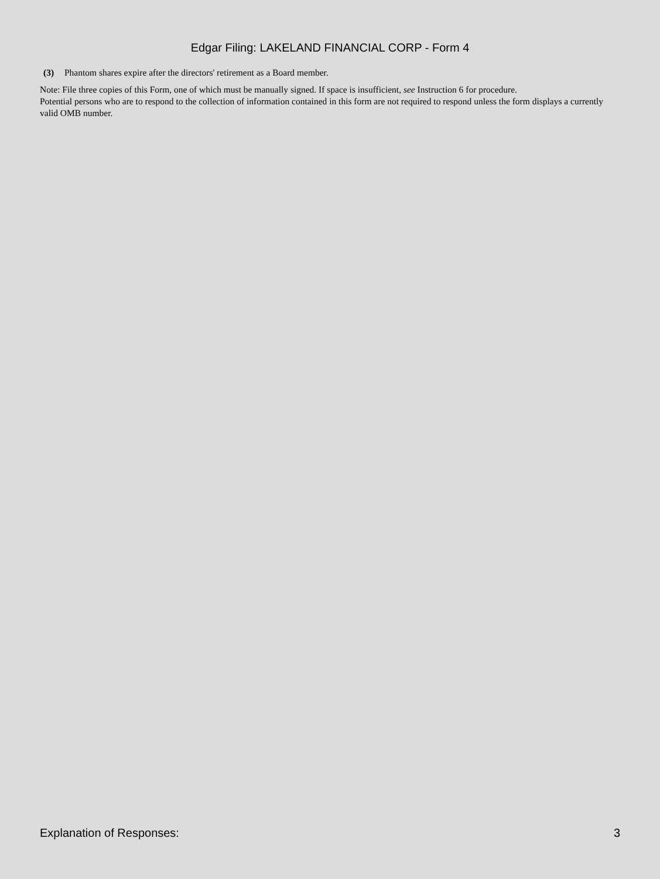Edgar Filing: LAKELAND FINANCIAL CORP - Form 4
(3) Phantom shares expire after the directors' retirement as a Board member.
Note: File three copies of this Form, one of which must be manually signed. If space is insufficient, see Instruction 6 for procedure.
Potential persons who are to respond to the collection of information contained in this form are not required to respond unless the form displays a currently valid OMB number.
Explanation of Responses: 3